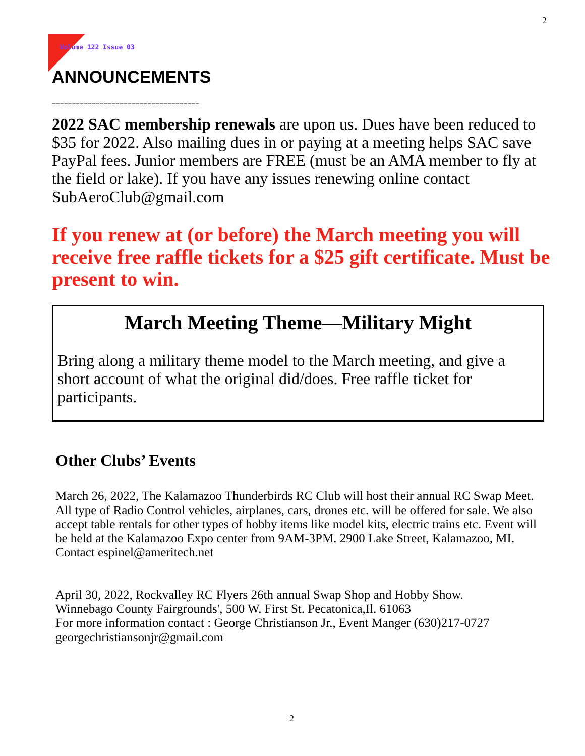2
Volume 122 Issue 03
ANNOUNCEMENTS
=====================================
2022 SAC membership renewals are upon us. Dues have been reduced to $35 for 2022. Also mailing dues in or paying at a meeting helps SAC save PayPal fees. Junior members are FREE (must be an AMA member to fly at the field or lake). If you have any issues renewing online contact SubAeroClub@gmail.com
If you renew at (or before) the March meeting you will receive free raffle tickets for a $25 gift certificate. Must be present to win.
March Meeting Theme—Military Might
Bring along a military theme model to the March meeting, and give a short account of what the original did/does. Free raffle ticket for participants.
Other Clubs’ Events
March 26, 2022, The Kalamazoo Thunderbirds RC Club will host their annual RC Swap Meet. All type of Radio Control vehicles, airplanes, cars, drones etc. will be offered for sale. We also accept table rentals for other types of hobby items like model kits, electric trains etc. Event will be held at the Kalamazoo Expo center from 9AM-3PM. 2900 Lake Street, Kalamazoo, MI. Contact espinel@ameritech.net
April 30, 2022, Rockvalley RC Flyers 26th annual Swap Shop and Hobby Show.
Winnebago County Fairgrounds', 500 W. First St. Pecatonica,Il. 61063
For more information contact : George Christianson Jr., Event Manger (630)217-0727
georgechristiansonjr@gmail.com
2